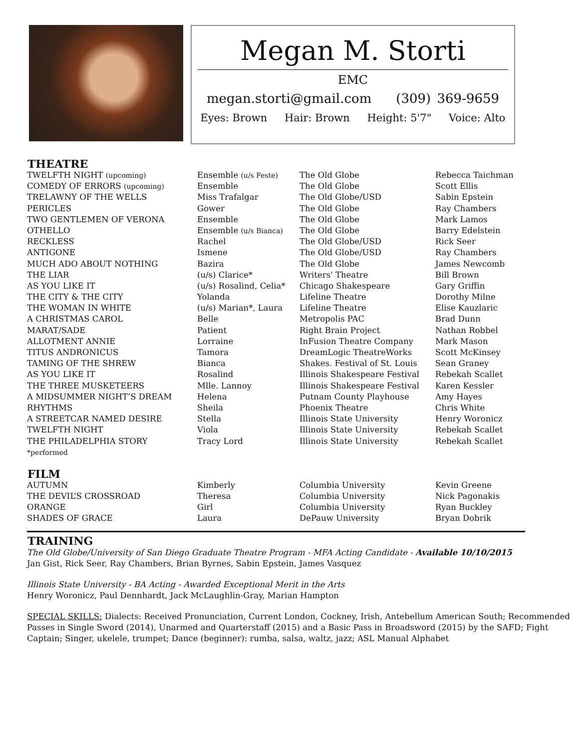Megan M. Storti
EMC
megan.storti@gmail.com (309) 369-9659
Eyes: Brown Hair: Brown Height: 5'7" Voice: Alto
THEATRE
| TWELFTH NIGHT (upcoming) | Ensemble (u/s Feste) | The Old Globe | Rebecca Taichman |
| COMEDY OF ERRORS (upcoming) | Ensemble | The Old Globe | Scott Ellis |
| TRELAWNY OF THE WELLS | Miss Trafalgar | The Old Globe/USD | Sabin Epstein |
| PERICLES | Gower | The Old Globe | Ray Chambers |
| TWO GENTLEMEN OF VERONA | Ensemble | The Old Globe | Mark Lamos |
| OTHELLO | Ensemble (u/s Bianca) | The Old Globe | Barry Edelstein |
| RECKLESS | Rachel | The Old Globe/USD | Rick Seer |
| ANTIGONE | Ismene | The Old Globe/USD | Ray Chambers |
| MUCH ADO ABOUT NOTHING | Bazira | The Old Globe | James Newcomb |
| THE LIAR | (u/s) Clarice* | Writers' Theatre | Bill Brown |
| AS YOU LIKE IT | (u/s) Rosalind, Celia* | Chicago Shakespeare | Gary Griffin |
| THE CITY & THE CITY | Yolanda | Lifeline Theatre | Dorothy Milne |
| THE WOMAN IN WHITE | (u/s) Marian*, Laura | Lifeline Theatre | Elise Kauzlaric |
| A CHRISTMAS CAROL | Belle | Metropolis PAC | Brad Dunn |
| MARAT/SADE | Patient | Right Brain Project | Nathan Robbel |
| ALLOTMENT ANNIE | Lorraine | InFusion Theatre Company | Mark Mason |
| TITUS ANDRONICUS | Tamora | DreamLogic TheatreWorks | Scott McKinsey |
| TAMING OF THE SHREW | Bianca | Shakes. Festival of St. Louis | Sean Graney |
| AS YOU LIKE IT | Rosalind | Illinois Shakespeare Festival | Rebekah Scallet |
| THE THREE MUSKETEERS | Mlle. Lannoy | Illinois Shakespeare Festival | Karen Kessler |
| A MIDSUMMER NIGHT’S DREAM | Helena | Putnam County Playhouse | Amy Hayes |
| RHYTHMS | Sheila | Phoenix Theatre | Chris White |
| A STREETCAR NAMED DESIRE | Stella | Illinois State University | Henry Woronicz |
| TWELFTH NIGHT | Viola | Illinois State University | Rebekah Scallet |
| THE PHILADELPHIA STORY | Tracy Lord | Illinois State University | Rebekah Scallet |
| *performed | | | |
FILM
| AUTUMN | Kimberly | Columbia University | Kevin Greene |
| THE DEVIL’S CROSSROAD | Theresa | Columbia University | Nick Pagonakis |
| ORANGE | Girl | Columbia University | Ryan Buckley |
| SHADES OF GRACE | Laura | DePauw University | Bryan Dobrik |
TRAINING
The Old Globe/University of San Diego Graduate Theatre Program - MFA Acting Candidate - Available 10/10/2015
Jan Gist, Rick Seer, Ray Chambers, Brian Byrnes, Sabin Epstein, James Vasquez
Illinois State University - BA Acting - Awarded Exceptional Merit in the Arts
Henry Woronicz, Paul Dennhardt, Jack McLaughlin-Gray, Marian Hampton
SPECIAL SKILLS: Dialects: Received Pronunciation, Current London, Cockney, Irish, Antebellum American South; Recommended Passes in Single Sword (2014), Unarmed and Quarterstaff (2015) and a Basic Pass in Broadsword (2015) by the SAFD; Fight Captain; Singer, ukelele, trumpet; Dance (beginner): rumba, salsa, waltz, jazz; ASL Manual Alphabet